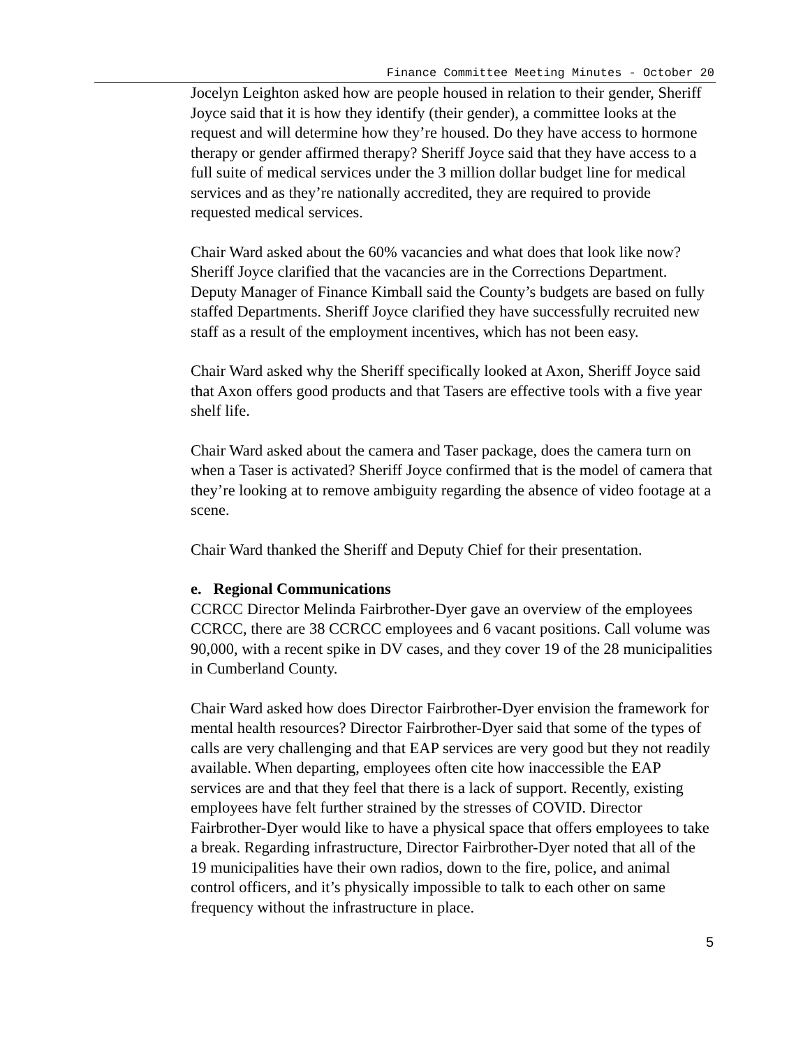Finance Committee Meeting Minutes - October 20
Jocelyn Leighton asked how are people housed in relation to their gender, Sheriff Joyce said that it is how they identify (their gender), a committee looks at the request and will determine how they’re housed. Do they have access to hormone therapy or gender affirmed therapy? Sheriff Joyce said that they have access to a full suite of medical services under the 3 million dollar budget line for medical services and as they’re nationally accredited, they are required to provide requested medical services.
Chair Ward asked about the 60% vacancies and what does that look like now? Sheriff Joyce clarified that the vacancies are in the Corrections Department. Deputy Manager of Finance Kimball said the County’s budgets are based on fully staffed Departments. Sheriff Joyce clarified they have successfully recruited new staff as a result of the employment incentives, which has not been easy.
Chair Ward asked why the Sheriff specifically looked at Axon, Sheriff Joyce said that Axon offers good products and that Tasers are effective tools with a five year shelf life.
Chair Ward asked about the camera and Taser package, does the camera turn on when a Taser is activated? Sheriff Joyce confirmed that is the model of camera that they’re looking at to remove ambiguity regarding the absence of video footage at a scene.
Chair Ward thanked the Sheriff and Deputy Chief for their presentation.
e. Regional Communications
CCRCC Director Melinda Fairbrother-Dyer gave an overview of the employees CCRCC, there are 38 CCRCC employees and 6 vacant positions. Call volume was 90,000, with a recent spike in DV cases, and they cover 19 of the 28 municipalities in Cumberland County.
Chair Ward asked how does Director Fairbrother-Dyer envision the framework for mental health resources? Director Fairbrother-Dyer said that some of the types of calls are very challenging and that EAP services are very good but they not readily available. When departing, employees often cite how inaccessible the EAP services are and that they feel that there is a lack of support. Recently, existing employees have felt further strained by the stresses of COVID. Director Fairbrother-Dyer would like to have a physical space that offers employees to take a break. Regarding infrastructure, Director Fairbrother-Dyer noted that all of the 19 municipalities have their own radios, down to the fire, police, and animal control officers, and it’s physically impossible to talk to each other on same frequency without the infrastructure in place.
5